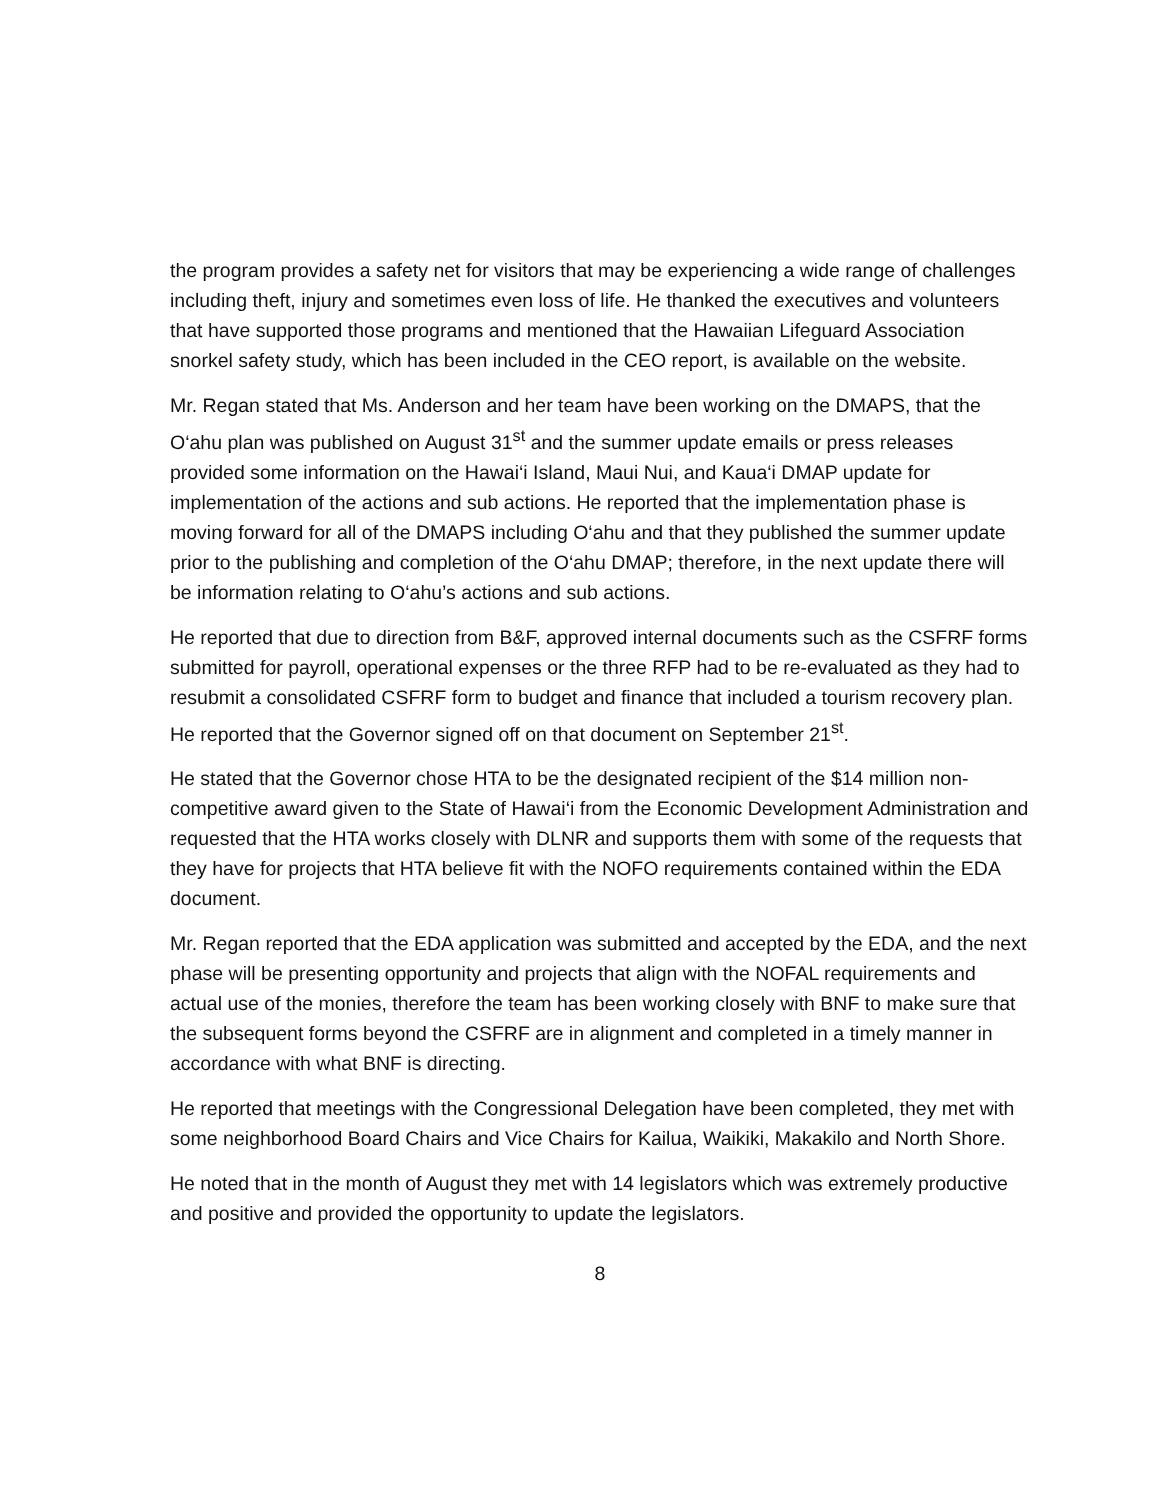the program provides a safety net for visitors that may be experiencing a wide range of challenges including theft, injury and sometimes even loss of life. He thanked the executives and volunteers that have supported those programs and mentioned that the Hawaiian Lifeguard Association snorkel safety study, which has been included in the CEO report, is available on the website.
Mr. Regan stated that Ms. Anderson and her team have been working on the DMAPS, that the O‘ahu plan was published on August 31<sup>st</sup> and the summer update emails or press releases provided some information on the Hawai‘i Island, Maui Nui, and Kaua‘i DMAP update for implementation of the actions and sub actions. He reported that the implementation phase is moving forward for all of the DMAPS including O‘ahu and that they published the summer update prior to the publishing and completion of the O‘ahu DMAP; therefore, in the next update there will be information relating to O‘ahu’s actions and sub actions.
He reported that due to direction from B&F, approved internal documents such as the CSFRF forms submitted for payroll, operational expenses or the three RFP had to be re-evaluated as they had to resubmit a consolidated CSFRF form to budget and finance that included a tourism recovery plan. He reported that the Governor signed off on that document on September 21<sup>st</sup>.
He stated that the Governor chose HTA to be the designated recipient of the $14 million non-competitive award given to the State of Hawai‘i from the Economic Development Administration and requested that the HTA works closely with DLNR and supports them with some of the requests that they have for projects that HTA believe fit with the NOFO requirements contained within the EDA document.
Mr. Regan reported that the EDA application was submitted and accepted by the EDA, and the next phase will be presenting opportunity and projects that align with the NOFAL requirements and actual use of the monies, therefore the team has been working closely with BNF to make sure that the subsequent forms beyond the CSFRF are in alignment and completed in a timely manner in accordance with what BNF is directing.
He reported that meetings with the Congressional Delegation have been completed, they met with some neighborhood Board Chairs and Vice Chairs for Kailua, Waikiki, Makakilo and North Shore.
He noted that in the month of August they met with 14 legislators which was extremely productive and positive and provided the opportunity to update the legislators.
8